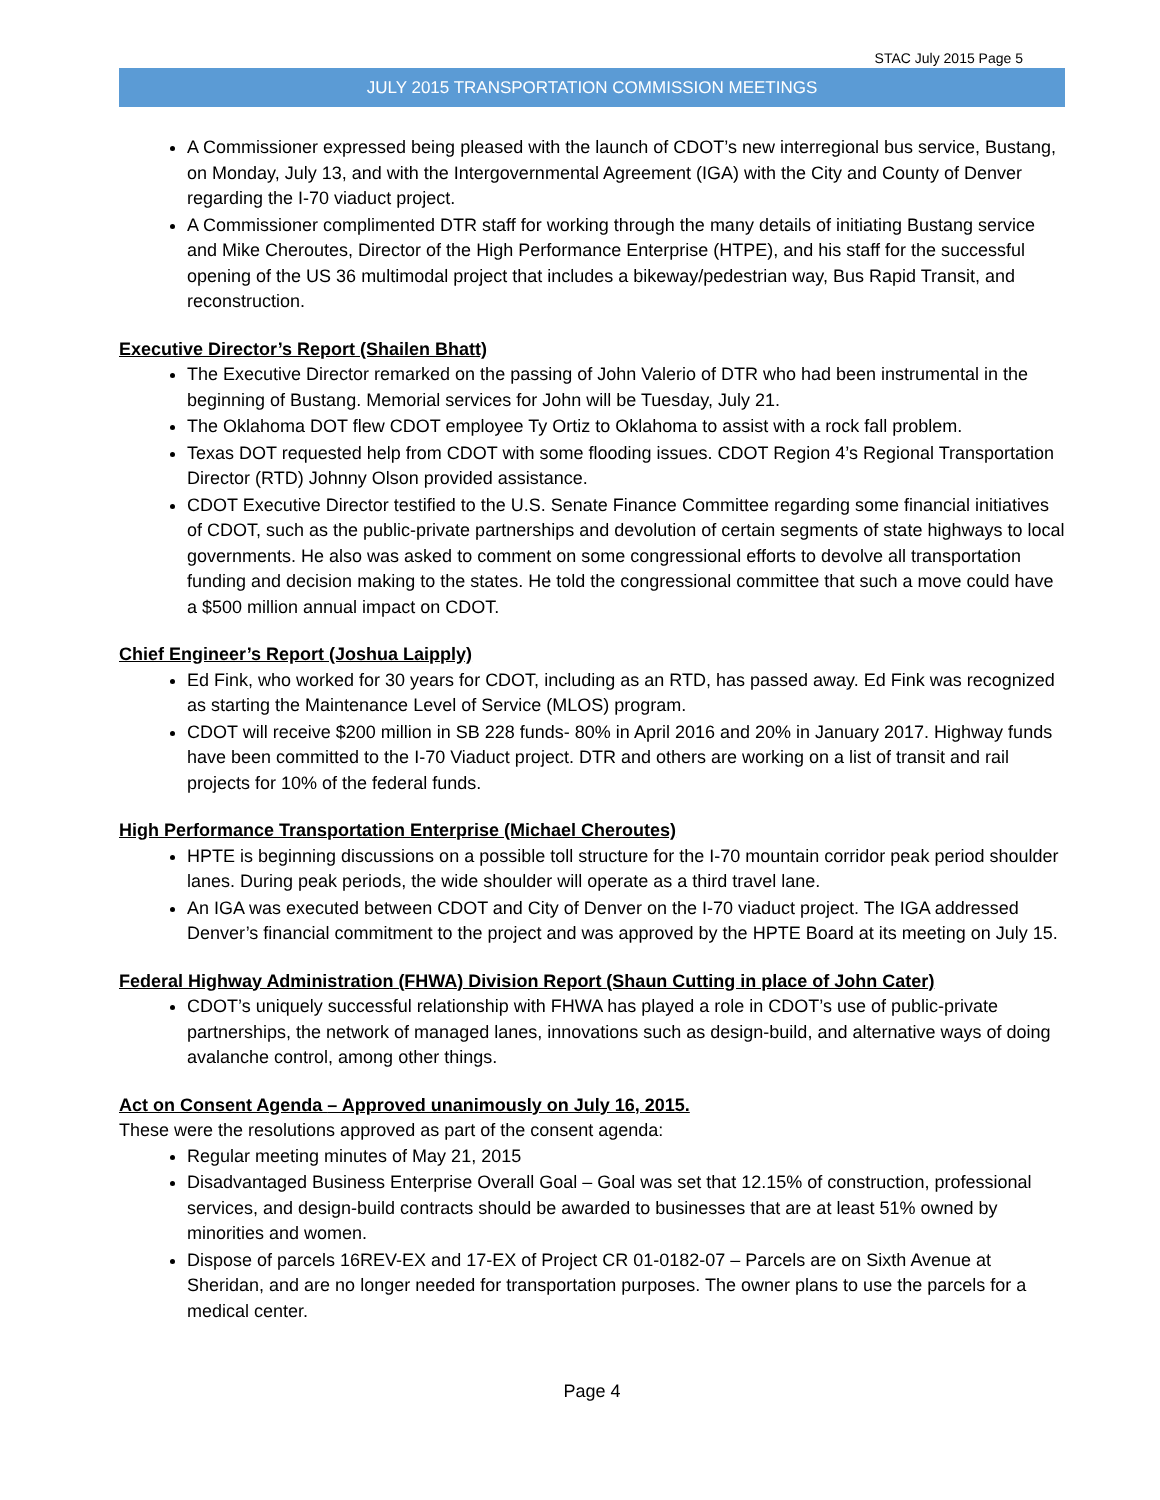STAC July 2015 Page 5
JULY 2015 TRANSPORTATION COMMISSION MEETINGS
A Commissioner expressed being pleased with the launch of CDOT’s new interregional bus service, Bustang, on Monday, July 13, and with the Intergovernmental Agreement (IGA) with the City and County of Denver regarding the I-70 viaduct project.
A Commissioner complimented DTR staff for working through the many details of initiating Bustang service and Mike Cheroutes, Director of the High Performance Enterprise (HTPE), and his staff for the successful opening of the US 36 multimodal project that includes a bikeway/pedestrian way, Bus Rapid Transit, and reconstruction.
Executive Director’s Report (Shailen Bhatt)
The Executive Director remarked on the passing of John Valerio of DTR who had been instrumental in the beginning of Bustang. Memorial services for John will be Tuesday, July 21.
The Oklahoma DOT flew CDOT employee Ty Ortiz to Oklahoma to assist with a rock fall problem.
Texas DOT requested help from CDOT with some flooding issues. CDOT Region 4’s Regional Transportation Director (RTD) Johnny Olson provided assistance.
CDOT Executive Director testified to the U.S. Senate Finance Committee regarding some financial initiatives of CDOT, such as the public-private partnerships and devolution of certain segments of state highways to local governments. He also was asked to comment on some congressional efforts to devolve all transportation funding and decision making to the states. He told the congressional committee that such a move could have a $500 million annual impact on CDOT.
Chief Engineer’s Report (Joshua Laipply)
Ed Fink, who worked for 30 years for CDOT, including as an RTD, has passed away. Ed Fink was recognized as starting the Maintenance Level of Service (MLOS) program.
CDOT will receive $200 million in SB 228 funds- 80% in April 2016 and 20% in January 2017. Highway funds have been committed to the I-70 Viaduct project. DTR and others are working on a list of transit and rail projects for 10% of the federal funds.
High Performance Transportation Enterprise (Michael Cheroutes)
HPTE is beginning discussions on a possible toll structure for the I-70 mountain corridor peak period shoulder lanes. During peak periods, the wide shoulder will operate as a third travel lane.
An IGA was executed between CDOT and City of Denver on the I-70 viaduct project. The IGA addressed Denver’s financial commitment to the project and was approved by the HPTE Board at its meeting on July 15.
Federal Highway Administration (FHWA) Division Report (Shaun Cutting in place of John Cater)
CDOT’s uniquely successful relationship with FHWA has played a role in CDOT’s use of public-private partnerships, the network of managed lanes, innovations such as design-build, and alternative ways of doing avalanche control, among other things.
Act on Consent Agenda – Approved unanimously on July 16, 2015.
These were the resolutions approved as part of the consent agenda:
Regular meeting minutes of May 21, 2015
Disadvantaged Business Enterprise Overall Goal – Goal was set that 12.15% of construction, professional services, and design-build contracts should be awarded to businesses that are at least 51% owned by minorities and women.
Dispose of parcels 16REV-EX and 17-EX of Project CR 01-0182-07 – Parcels are on Sixth Avenue at Sheridan, and are no longer needed for transportation purposes. The owner plans to use the parcels for a medical center.
Page 4